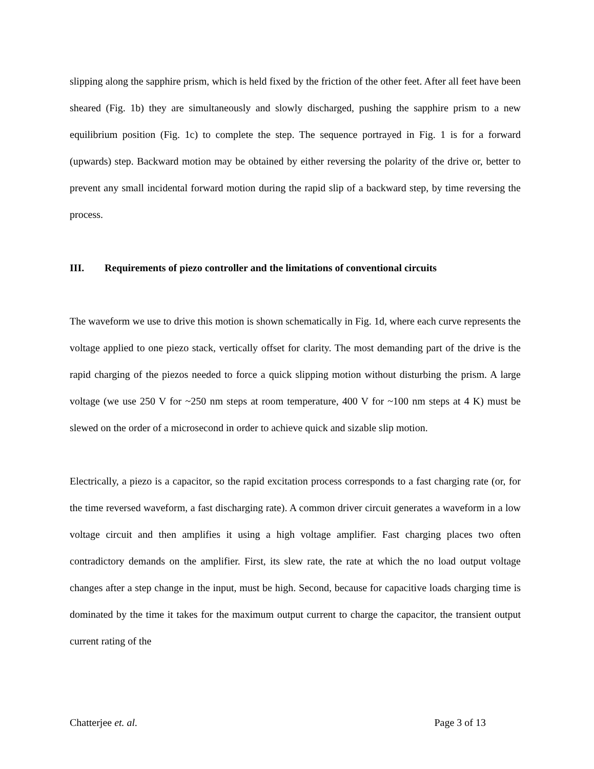slipping along the sapphire prism, which is held fixed by the friction of the other feet. After all feet have been sheared (Fig. 1b) they are simultaneously and slowly discharged, pushing the sapphire prism to a new equilibrium position (Fig. 1c) to complete the step. The sequence portrayed in Fig. 1 is for a forward (upwards) step. Backward motion may be obtained by either reversing the polarity of the drive or, better to prevent any small incidental forward motion during the rapid slip of a backward step, by time reversing the process.
III. Requirements of piezo controller and the limitations of conventional circuits
The waveform we use to drive this motion is shown schematically in Fig. 1d, where each curve represents the voltage applied to one piezo stack, vertically offset for clarity. The most demanding part of the drive is the rapid charging of the piezos needed to force a quick slipping motion without disturbing the prism. A large voltage (we use 250 V for ~250 nm steps at room temperature, 400 V for ~100 nm steps at 4 K) must be slewed on the order of a microsecond in order to achieve quick and sizable slip motion.
Electrically, a piezo is a capacitor, so the rapid excitation process corresponds to a fast charging rate (or, for the time reversed waveform, a fast discharging rate). A common driver circuit generates a waveform in a low voltage circuit and then amplifies it using a high voltage amplifier. Fast charging places two often contradictory demands on the amplifier. First, its slew rate, the rate at which the no load output voltage changes after a step change in the input, must be high. Second, because for capacitive loads charging time is dominated by the time it takes for the maximum output current to charge the capacitor, the transient output current rating of the
Chatterjee et. al. Page 3 of 13